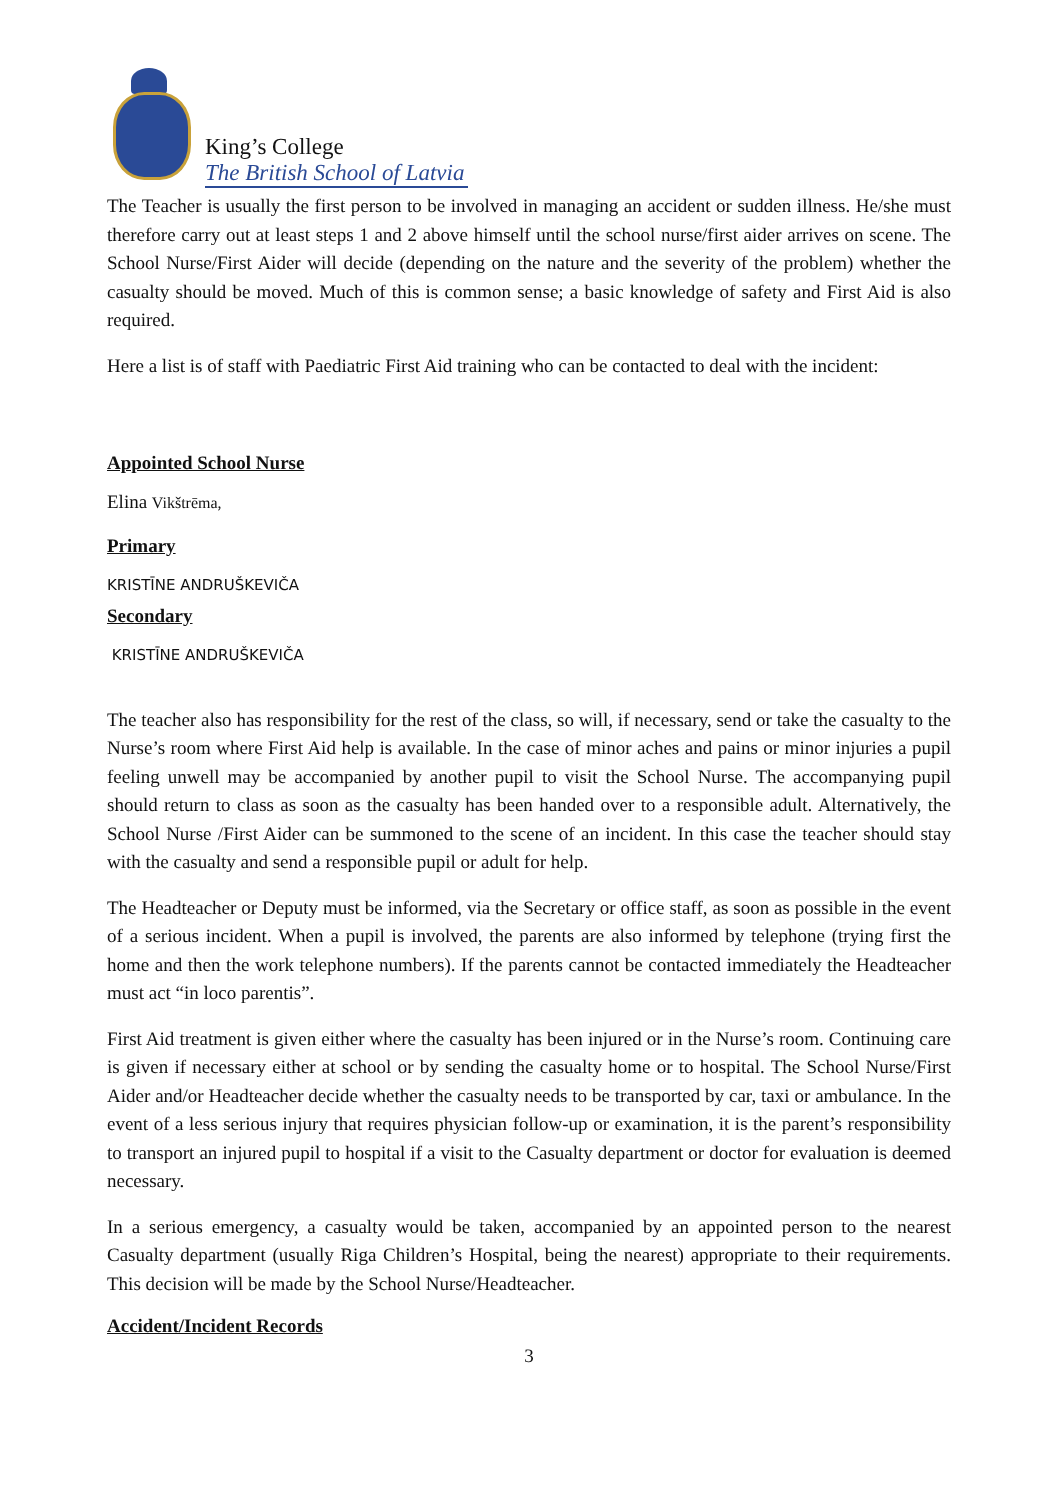King’s College
The British School of Latvia
The Teacher is usually the first person to be involved in managing an accident or sudden illness. He/she must therefore carry out at least steps 1 and 2 above himself until the school nurse/first aider arrives on scene. The School Nurse/First Aider will decide (depending on the nature and the severity of the problem) whether the casualty should be moved. Much of this is common sense; a basic knowledge of safety and First Aid is also required.
Here a list is of staff with Paediatric First Aid training who can be contacted to deal with the incident:
Appointed School Nurse
Elina Vikštrēma,
Primary
KRISTĪNE ANDRUŠKEVIČA
Secondary
KRISTĪNE ANDRUŠKEVIČA
The teacher also has responsibility for the rest of the class, so will, if necessary, send or take the casualty to the Nurse’s room where First Aid help is available. In the case of minor aches and pains or minor injuries a pupil feeling unwell may be accompanied by another pupil to visit the School Nurse. The accompanying pupil should return to class as soon as the casualty has been handed over to a responsible adult. Alternatively, the School Nurse /First Aider can be summoned to the scene of an incident. In this case the teacher should stay with the casualty and send a responsible pupil or adult for help.
The Headteacher or Deputy must be informed, via the Secretary or office staff, as soon as possible in the event of a serious incident. When a pupil is involved, the parents are also informed by telephone (trying first the home and then the work telephone numbers). If the parents cannot be contacted immediately the Headteacher must act “in loco parentis”.
First Aid treatment is given either where the casualty has been injured or in the Nurse’s room. Continuing care is given if necessary either at school or by sending the casualty home or to hospital. The School Nurse/First Aider and/or Headteacher decide whether the casualty needs to be transported by car, taxi or ambulance. In the event of a less serious injury that requires physician follow-up or examination, it is the parent’s responsibility to transport an injured pupil to hospital if a visit to the Casualty department or doctor for evaluation is deemed necessary.
In a serious emergency, a casualty would be taken, accompanied by an appointed person to the nearest Casualty department (usually Riga Children’s Hospital, being the nearest) appropriate to their requirements. This decision will be made by the School Nurse/Headteacher.
Accident/Incident Records
3